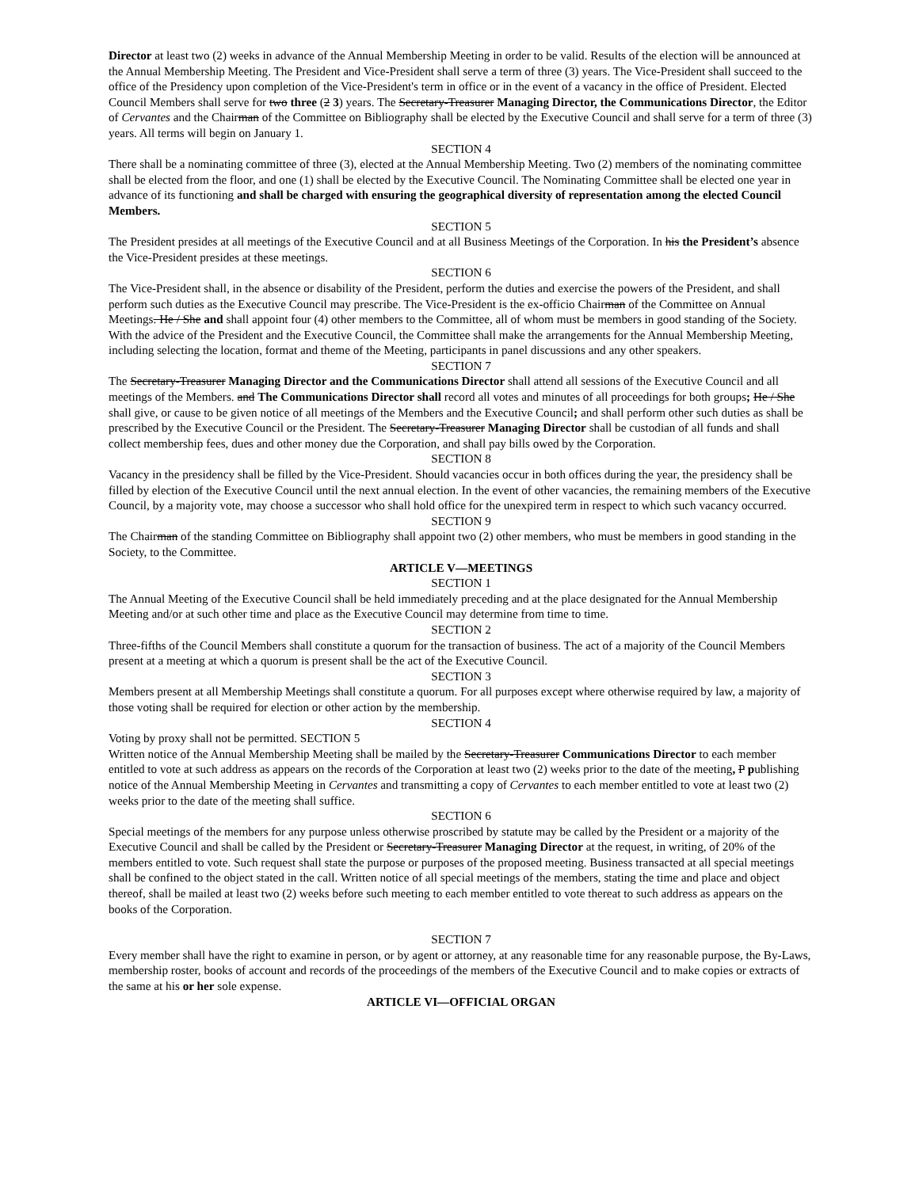Director at least two (2) weeks in advance of the Annual Membership Meeting in order to be valid. Results of the election will be announced at the Annual Membership Meeting. The President and Vice-President shall serve a term of three (3) years. The Vice-President shall succeed to the office of the Presidency upon completion of the Vice-President's term in office or in the event of a vacancy in the office of President. Elected Council Members shall serve for two three (2 3) years. The Secretary-Treasurer Managing Director, the Communications Director, the Editor of Cervantes and the Chairman of the Committee on Bibliography shall be elected by the Executive Council and shall serve for a term of three (3) years. All terms will begin on January 1.
SECTION 4
There shall be a nominating committee of three (3), elected at the Annual Membership Meeting. Two (2) members of the nominating committee shall be elected from the floor, and one (1) shall be elected by the Executive Council. The Nominating Committee shall be elected one year in advance of its functioning and shall be charged with ensuring the geographical diversity of representation among the elected Council Members.
SECTION 5
The President presides at all meetings of the Executive Council and at all Business Meetings of the Corporation. In his the President’s absence the Vice-President presides at these meetings.
SECTION 6
The Vice-President shall, in the absence or disability of the President, perform the duties and exercise the powers of the President, and shall perform such duties as the Executive Council may prescribe. The Vice-President is the ex-officio Chairman of the Committee on Annual Meetings. He / She and shall appoint four (4) other members to the Committee, all of whom must be members in good standing of the Society. With the advice of the President and the Executive Council, the Committee shall make the arrangements for the Annual Membership Meeting, including selecting the location, format and theme of the Meeting, participants in panel discussions and any other speakers.
SECTION 7
The Secretary-Treasurer Managing Director and the Communications Director shall attend all sessions of the Executive Council and all meetings of the Members. and The Communications Director shall record all votes and minutes of all proceedings for both groups; He / She shall give, or cause to be given notice of all meetings of the Members and the Executive Council; and shall perform other such duties as shall be prescribed by the Executive Council or the President. The Secretary-Treasurer Managing Director shall be custodian of all funds and shall collect membership fees, dues and other money due the Corporation, and shall pay bills owed by the Corporation.
SECTION 8
Vacancy in the presidency shall be filled by the Vice-President. Should vacancies occur in both offices during the year, the presidency shall be filled by election of the Executive Council until the next annual election. In the event of other vacancies, the remaining members of the Executive Council, by a majority vote, may choose a successor who shall hold office for the unexpired term in respect to which such vacancy occurred.
SECTION 9
The Chairman of the standing Committee on Bibliography shall appoint two (2) other members, who must be members in good standing in the Society, to the Committee.
ARTICLE V—MEETINGS
SECTION 1
The Annual Meeting of the Executive Council shall be held immediately preceding and at the place designated for the Annual Membership Meeting and/or at such other time and place as the Executive Council may determine from time to time.
SECTION 2
Three-fifths of the Council Members shall constitute a quorum for the transaction of business. The act of a majority of the Council Members present at a meeting at which a quorum is present shall be the act of the Executive Council.
SECTION 3
Members present at all Membership Meetings shall constitute a quorum. For all purposes except where otherwise required by law, a majority of those voting shall be required for election or other action by the membership.
SECTION 4
Voting by proxy shall not be permitted. SECTION 5
Written notice of the Annual Membership Meeting shall be mailed by the Secretary-Treasurer Communications Director to each member entitled to vote at such address as appears on the records of the Corporation at least two (2) weeks prior to the date of the meeting, P publishing notice of the Annual Membership Meeting in Cervantes and transmitting a copy of Cervantes to each member entitled to vote at least two (2) weeks prior to the date of the meeting shall suffice.
SECTION 6
Special meetings of the members for any purpose unless otherwise proscribed by statute may be called by the President or a majority of the Executive Council and shall be called by the President or Secretary-Treasurer Managing Director at the request, in writing, of 20% of the members entitled to vote. Such request shall state the purpose or purposes of the proposed meeting. Business transacted at all special meetings shall be confined to the object stated in the call. Written notice of all special meetings of the members, stating the time and place and object thereof, shall be mailed at least two (2) weeks before such meeting to each member entitled to vote thereat to such address as appears on the books of the Corporation.
SECTION 7
Every member shall have the right to examine in person, or by agent or attorney, at any reasonable time for any reasonable purpose, the By-Laws, membership roster, books of account and records of the proceedings of the members of the Executive Council and to make copies or extracts of the same at his or her sole expense.
ARTICLE VI—OFFICIAL ORGAN